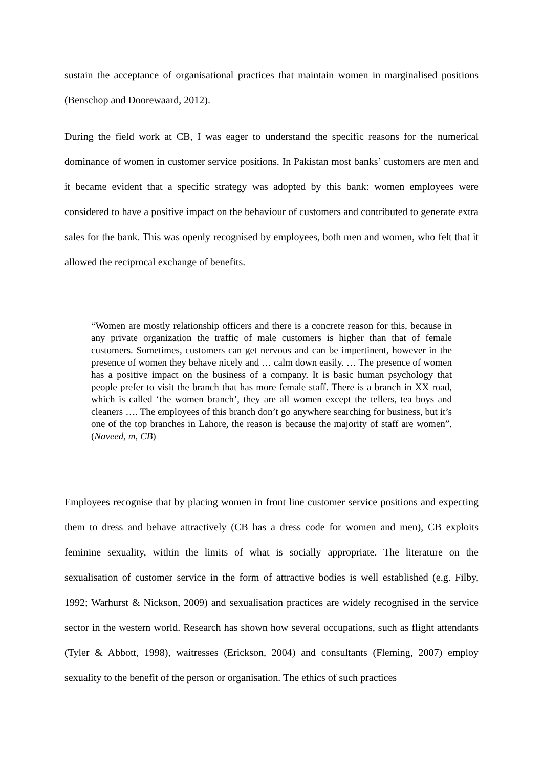sustain the acceptance of organisational practices that maintain women in marginalised positions (Benschop and Doorewaard, 2012).
During the field work at CB, I was eager to understand the specific reasons for the numerical dominance of women in customer service positions. In Pakistan most banks’ customers are men and it became evident that a specific strategy was adopted by this bank: women employees were considered to have a positive impact on the behaviour of customers and contributed to generate extra sales for the bank. This was openly recognised by employees, both men and women, who felt that it allowed the reciprocal exchange of benefits.
“Women are mostly relationship officers and there is a concrete reason for this, because in any private organization the traffic of male customers is higher than that of female customers. Sometimes, customers can get nervous and can be impertinent, however in the presence of women they behave nicely and … calm down easily. … The presence of women has a positive impact on the business of a company. It is basic human psychology that people prefer to visit the branch that has more female staff. There is a branch in XX road, which is called ‘the women branch’, they are all women except the tellers, tea boys and cleaners …. The employees of this branch don’t go anywhere searching for business, but it’s one of the top branches in Lahore, the reason is because the majority of staff are women”. (Naveed, m, CB)
Employees recognise that by placing women in front line customer service positions and expecting them to dress and behave attractively (CB has a dress code for women and men), CB exploits feminine sexuality, within the limits of what is socially appropriate. The literature on the sexualisation of customer service in the form of attractive bodies is well established (e.g. Filby, 1992; Warhurst & Nickson, 2009) and sexualisation practices are widely recognised in the service sector in the western world. Research has shown how several occupations, such as flight attendants (Tyler & Abbott, 1998), waitresses (Erickson, 2004) and consultants (Fleming, 2007) employ sexuality to the benefit of the person or organisation. The ethics of such practices